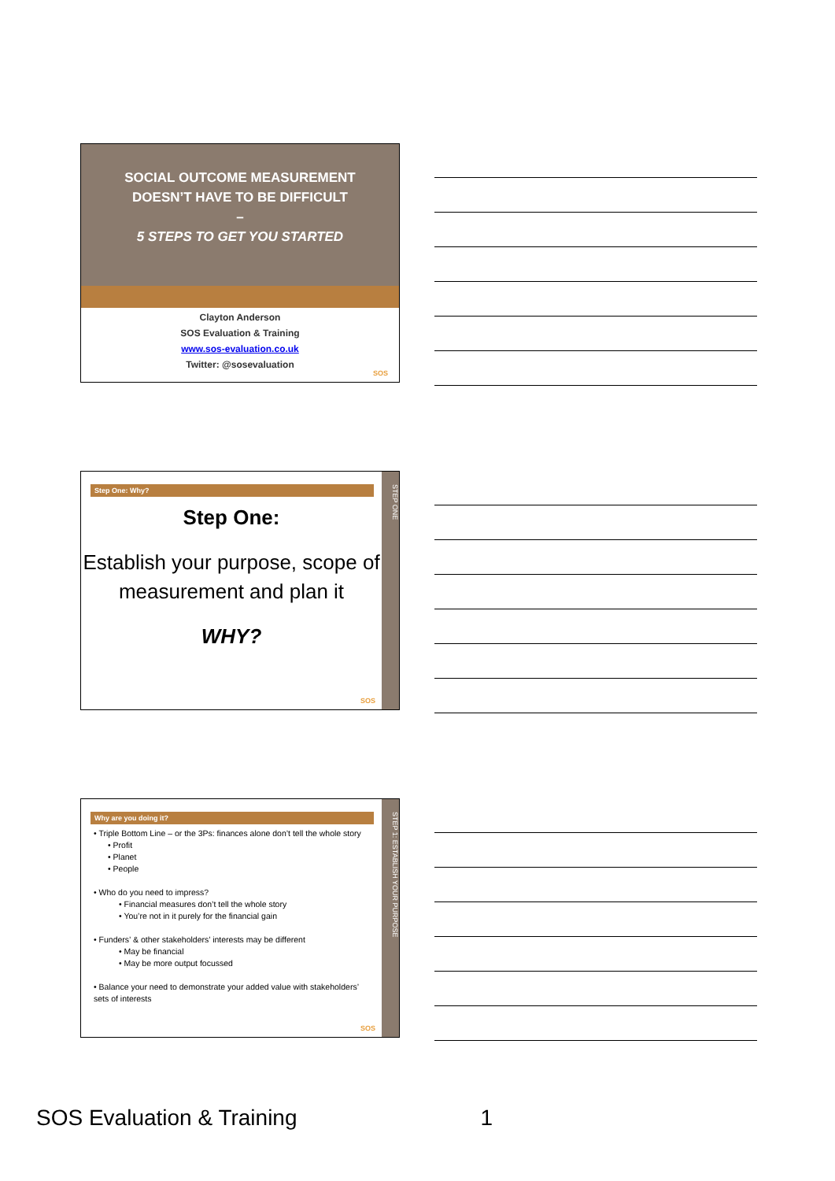SOCIAL OUTCOME MEASUREMENT
DOESN’T HAVE TO BE DIFFICULT
–
5 STEPS TO GET YOU STARTED
Clayton Anderson
SOS Evaluation & Training
www.sos-evaluation.co.uk
Twitter: @sosevaluation
SOS
STEP ONE
Step One: Why?
Step One:
Establish your purpose, scope of measurement and plan it
WHY?
SOS
STEP 1: ESTABLISH YOUR PURPOSE
Why are you doing it?
• Triple Bottom Line – or the 3Ps: finances alone don’t tell the whole story
• Profit
• Planet
• People
• Who do you need to impress?
• Financial measures don’t tell the whole story
• You’re not in it purely for the financial gain
• Funders’ & other stakeholders’ interests may be different
• May be financial
• May be more output focussed
• Balance your need to demonstrate your added value with stakeholders’ sets of interests
SOS
SOS Evaluation & Training 1